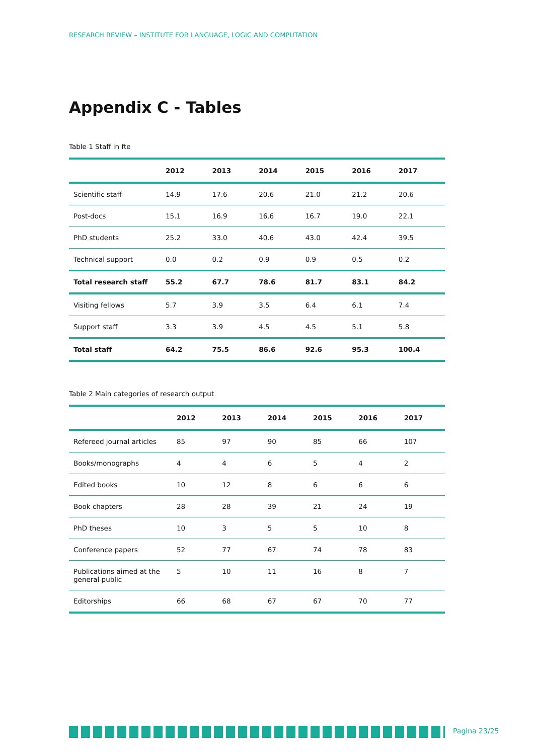RESEARCH REVIEW – INSTITUTE FOR LANGUAGE, LOGIC AND COMPUTATION
Appendix C - Tables
Table 1 Staff in fte
| | 2012 | 2013 | 2014 | 2015 | 2016 | 2017 |
| --- | --- | --- | --- | --- | --- | --- |
| Scientific staff | 14.9 | 17.6 | 20.6 | 21.0 | 21.2 | 20.6 |
| Post-docs | 15.1 | 16.9 | 16.6 | 16.7 | 19.0 | 22.1 |
| PhD students | 25.2 | 33.0 | 40.6 | 43.0 | 42.4 | 39.5 |
| Technical support | 0.0 | 0.2 | 0.9 | 0.9 | 0.5 | 0.2 |
| Total research staff | 55.2 | 67.7 | 78.6 | 81.7 | 83.1 | 84.2 |
| Visiting fellows | 5.7 | 3.9 | 3.5 | 6.4 | 6.1 | 7.4 |
| Support staff | 3.3 | 3.9 | 4.5 | 4.5 | 5.1 | 5.8 |
| Total staff | 64.2 | 75.5 | 86.6 | 92.6 | 95.3 | 100.4 |
Table 2 Main categories of research output
| | 2012 | 2013 | 2014 | 2015 | 2016 | 2017 |
| --- | --- | --- | --- | --- | --- | --- |
| Refereed journal articles | 85 | 97 | 90 | 85 | 66 | 107 |
| Books/monographs | 4 | 4 | 6 | 5 | 4 | 2 |
| Edited books | 10 | 12 | 8 | 6 | 6 | 6 |
| Book chapters | 28 | 28 | 39 | 21 | 24 | 19 |
| PhD theses | 10 | 3 | 5 | 5 | 10 | 8 |
| Conference papers | 52 | 77 | 67 | 74 | 78 | 83 |
| Publications aimed at the general public | 5 | 10 | 11 | 16 | 8 | 7 |
| Editorships | 66 | 68 | 67 | 67 | 70 | 77 |
Pagina 23/25